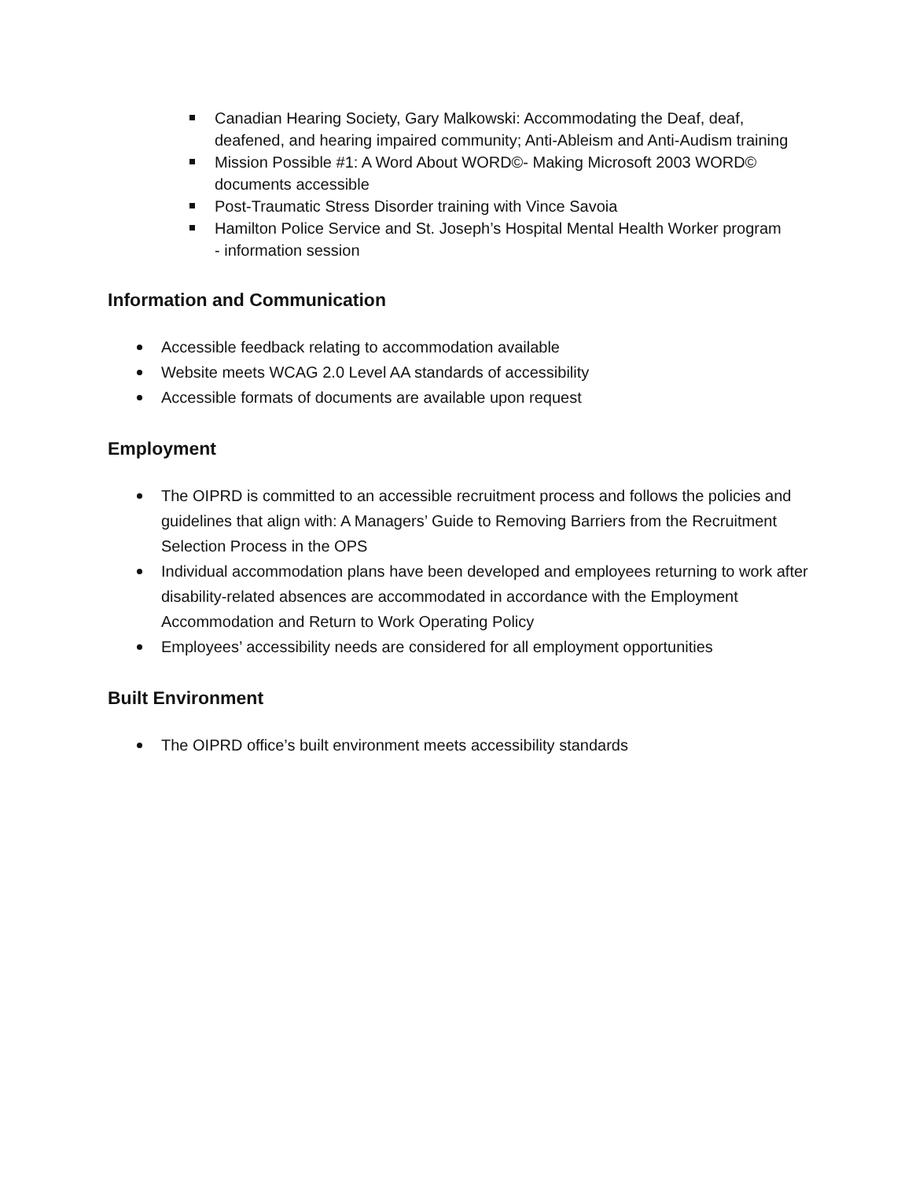Canadian Hearing Society, Gary Malkowski: Accommodating the Deaf, deaf, deafened, and hearing impaired community; Anti-Ableism and Anti-Audism training
Mission Possible #1: A Word About WORD©- Making Microsoft 2003 WORD© documents accessible
Post-Traumatic Stress Disorder training with Vince Savoia
Hamilton Police Service and St. Joseph’s Hospital Mental Health Worker program
- information session
Information and Communication
Accessible feedback relating to accommodation available
Website meets WCAG 2.0 Level AA standards of accessibility
Accessible formats of documents are available upon request
Employment
The OIPRD is committed to an accessible recruitment process and follows the policies and guidelines that align with: A Managers’ Guide to Removing Barriers from the Recruitment Selection Process in the OPS
Individual accommodation plans have been developed and employees returning to work after disability-related absences are accommodated in accordance with the Employment Accommodation and Return to Work Operating Policy
Employees’ accessibility needs are considered for all employment opportunities
Built Environment
The OIPRD office’s built environment meets accessibility standards